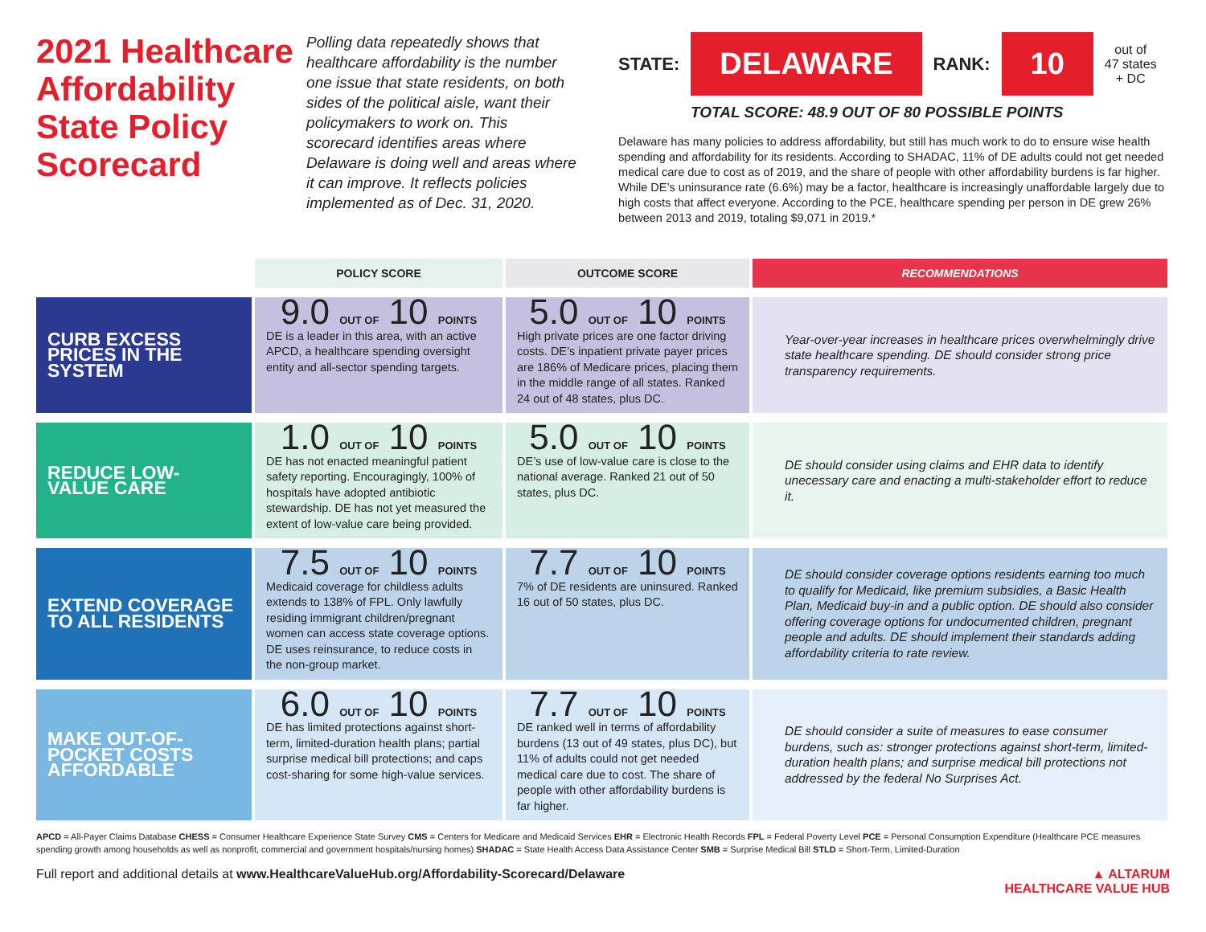2021 Healthcare Affordability State Policy Scorecard
Polling data repeatedly shows that healthcare affordability is the number one issue that state residents, on both sides of the political aisle, want their policymakers to work on. This scorecard identifies areas where Delaware is doing well and areas where it can improve. It reflects policies implemented as of Dec. 31, 2020.
STATE: DELAWARE RANK: 10 out of
47 states
+ DC
TOTAL SCORE: 48.9 OUT OF 80 POSSIBLE POINTS
Delaware has many policies to address affordability, but still has much work to do to ensure wise health spending and affordability for its residents. According to SHADAC, 11% of DE adults could not get needed medical care due to cost as of 2019, and the share of people with other affordability burdens is far higher. While DE’s uninsurance rate (6.6%) may be a factor, healthcare is increasingly unaffordable largely due to high costs that affect everyone. According to the PCE, healthcare spending per person in DE grew 26% between 2013 and 2019, totaling $9,071 in 2019.*
| | POLICY SCORE | OUTCOME SCORE | RECOMMENDATIONS |
| --- | --- | --- | --- |
| CURB EXCESS PRICES IN THE SYSTEM | 9.0 OUT OF 10 POINTS DE is a leader in this area, with an active APCD, a healthcare spending oversight entity and all-sector spending targets. | 5.0 OUT OF 10 POINTS High private prices are one factor driving costs. DE’s inpatient private payer prices are 186% of Medicare prices, placing them in the middle range of all states. Ranked 24 out of 48 states, plus DC. | Year-over-year increases in healthcare prices overwhelmingly drive state healthcare spending. DE should consider strong price transparency requirements. |
| REDUCE LOW-VALUE CARE | 1.0 OUT OF 10 POINTS DE has not enacted meaningful patient safety reporting. Encouragingly, 100% of hospitals have adopted antibiotic stewardship. DE has not yet measured the extent of low-value care being provided. | 5.0 OUT OF 10 POINTS DE’s use of low-value care is close to the national average. Ranked 21 out of 50 states, plus DC. | DE should consider using claims and EHR data to identify unecessary care and enacting a multi-stakeholder effort to reduce it. |
| EXTEND COVERAGE TO ALL RESIDENTS | 7.5 OUT OF 10 POINTS Medicaid coverage for childless adults extends to 138% of FPL. Only lawfully residing immigrant children/pregnant women can access state coverage options. DE uses reinsurance, to reduce costs in the non-group market. | 7.7 OUT OF 10 POINTS 7% of DE residents are uninsured. Ranked 16 out of 50 states, plus DC. | DE should consider coverage options residents earning too much to qualify for Medicaid, like premium subsidies, a Basic Health Plan, Medicaid buy-in and a public option. DE should also consider offering coverage options for undocumented children, pregnant people and adults. DE should implement their standards adding affordability criteria to rate review. |
| MAKE OUT-OF-POCKET COSTS AFFORDABLE | 6.0 OUT OF 10 POINTS DE has limited protections against short-term, limited-duration health plans; partial surprise medical bill protections; and caps cost-sharing for some high-value services. | 7.7 OUT OF 10 POINTS DE ranked well in terms of affordability burdens (13 out of 49 states, plus DC), but 11% of adults could not get needed medical care due to cost. The share of people with other affordability burdens is far higher. | DE should consider a suite of measures to ease consumer burdens, such as: stronger protections against short-term, limited-duration health plans; and surprise medical bill protections not addressed by the federal No Surprises Act. |
APCD = All-Payer Claims Database CHESS = Consumer Healthcare Experience State Survey CMS = Centers for Medicare and Medicaid Services EHR = Electronic Health Records FPL = Federal Poverty Level PCE = Personal Consumption Expenditure (Healthcare PCE measures spending growth among households as well as nonprofit, commercial and government hospitals/nursing homes) SHADAC = State Health Access Data Assistance Center SMB = Surprise Medical Bill STLD = Short-Term, Limited-Duration
Full report and additional details at www.HealthcareValueHub.org/Affordability-Scorecard/Delaware ▲ ALTARUM
HEALTHCARE VALUE HUB